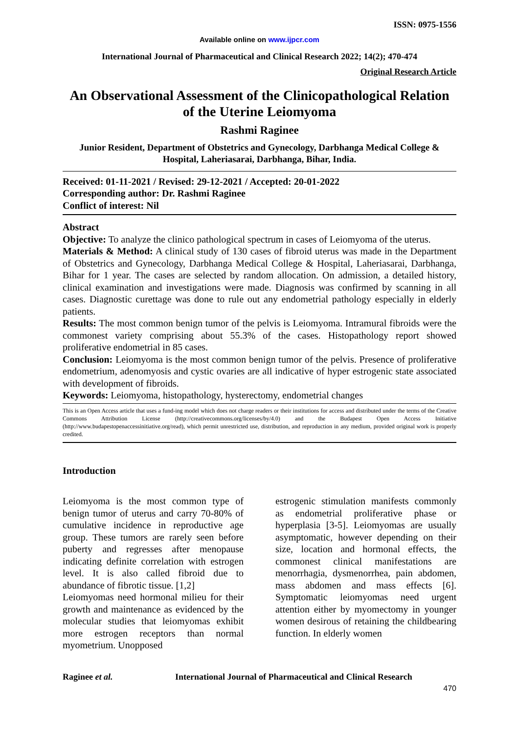ISSN: 0975-1556
Available online on www.ijpcr.com
International Journal of Pharmaceutical and Clinical Research 2022; 14(2); 470-474
Original Research Article
An Observational Assessment of the Clinicopathological Relation of the Uterine Leiomyoma
Rashmi Raginee
Junior Resident, Department of Obstetrics and Gynecology, Darbhanga Medical College & Hospital, Laheriasarai, Darbhanga, Bihar, India.
Received: 01-11-2021 / Revised: 29-12-2021 / Accepted: 20-01-2022
Corresponding author: Dr. Rashmi Raginee
Conflict of interest: Nil
Abstract
Objective: To analyze the clinico pathological spectrum in cases of Leiomyoma of the uterus.
Materials & Method: A clinical study of 130 cases of fibroid uterus was made in the Department of Obstetrics and Gynecology, Darbhanga Medical College & Hospital, Laheriasarai, Darbhanga, Bihar for 1 year. The cases are selected by random allocation. On admission, a detailed history, clinical examination and investigations were made. Diagnosis was confirmed by scanning in all cases. Diagnostic curettage was done to rule out any endometrial pathology especially in elderly patients.
Results: The most common benign tumor of the pelvis is Leiomyoma. Intramural fibroids were the commonest variety comprising about 55.3% of the cases. Histopathology report showed proliferative endometrial in 85 cases.
Conclusion: Leiomyoma is the most common benign tumor of the pelvis. Presence of proliferative endometrium, adenomyosis and cystic ovaries are all indicative of hyper estrogenic state associated with development of fibroids.
Keywords: Leiomyoma, histopathology, hysterectomy, endometrial changes
This is an Open Access article that uses a fund-ing model which does not charge readers or their institutions for access and distributed under the terms of the Creative Commons Attribution License (http://creativecommons.org/licenses/by/4.0) and the Budapest Open Access Initiative (http://www.budapestopenaccessinitiative.org/read), which permit unrestricted use, distribution, and reproduction in any medium, provided original work is properly credited.
Introduction
Leiomyoma is the most common type of benign tumor of uterus and carry 70-80% of cumulative incidence in reproductive age group. These tumors are rarely seen before puberty and regresses after menopause indicating definite correlation with estrogen level. It is also called fibroid due to abundance of fibrotic tissue. [1,2]
Leiomyomas need hormonal milieu for their growth and maintenance as evidenced by the molecular studies that leiomyomas exhibit more estrogen receptors than normal myometrium. Unopposed
estrogenic stimulation manifests commonly as endometrial proliferative phase or hyperplasia [3-5]. Leiomyomas are usually asymptomatic, however depending on their size, location and hormonal effects, the commonest clinical manifestations are menorrhagia, dysmenorrhea, pain abdomen, mass abdomen and mass effects [6]. Symptomatic leiomyomas need urgent attention either by myomectomy in younger women desirous of retaining the childbearing function. In elderly women
Raginee et al. International Journal of Pharmaceutical and Clinical Research
470